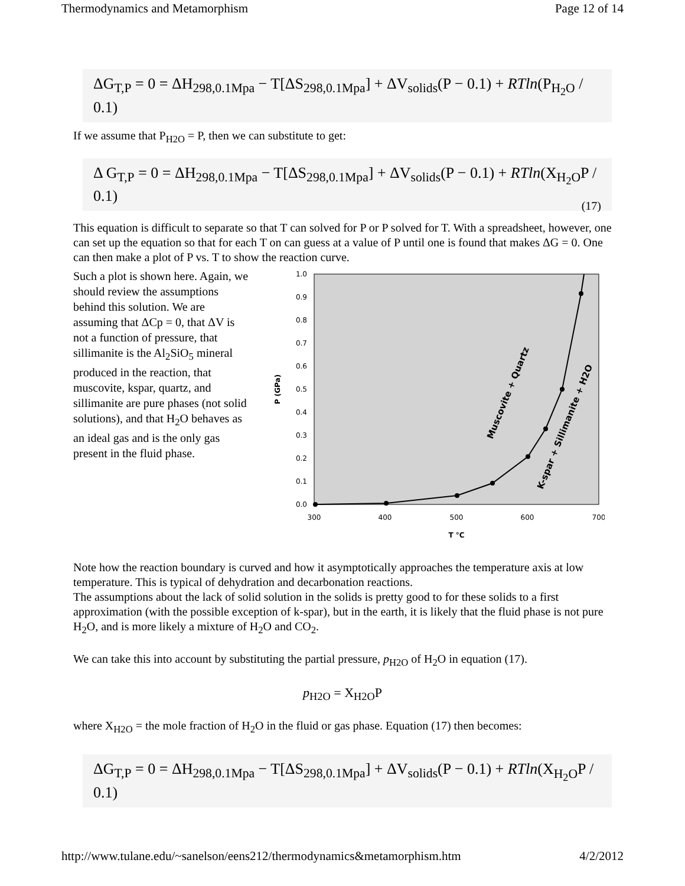Thermodynamics and Metamorphism Page 12 of 14
ΔG<sub>T,P</sub> = 0 = ΔH<sub>298,0.1Mpa</sub> − T[ΔS<sub>298,0.1Mpa</sub>] + ΔV<sub>solids</sub>(P − 0.1) + RTln(P<sub>H<sub>2</sub>O</sub> / 0.1)
If we assume that P<sub>H2O</sub> = P, then we can substitute to get:
Δ G<sub>T,P</sub> = 0 = ΔH<sub>298,0.1Mpa</sub> − T[ΔS<sub>298,0.1Mpa</sub>] + ΔV<sub>solids</sub>(P − 0.1) + RTln(X<sub>H<sub>2</sub>O</sub>P / 0.1) (17)
This equation is difficult to separate so that T can solved for P or P solved for T. With a spreadsheet, however, one can set up the equation so that for each T on can guess at a value of P until one is found that makes ΔG = 0. One can then make a plot of P vs. T to show the reaction curve.
Such a plot is shown here. Again, we should review the assumptions behind this solution. We are assuming that ΔCp = 0, that ΔV is not a function of pressure, that sillimanite is the Al<sub>2</sub>SiO<sub>5</sub> mineral produced in the reaction, that muscovite, kspar, quartz, and sillimanite are pure phases (not solid solutions), and that H<sub>2</sub>O behaves as an ideal gas and is the only gas present in the fluid phase.
0.0
0.1
0.2
0.3
0.4
0.5
0.6
0.7
0.8
0.9
1.0
300
400
500
600
700
T °C
P (GPa)
Muscovite + Quartz
K-spar + Sillimanite + H2O
Note how the reaction boundary is curved and how it asymptotically approaches the temperature axis at low temperature. This is typical of dehydration and decarbonation reactions.
The assumptions about the lack of solid solution in the solids is pretty good to for these solids to a first approximation (with the possible exception of k-spar), but in the earth, it is likely that the fluid phase is not pure H<sub>2</sub>O, and is more likely a mixture of H<sub>2</sub>O and CO<sub>2</sub>.
We can take this into account by substituting the partial pressure, p<sub>H2O</sub> of H<sub>2</sub>O in equation (17).
p<sub>H2O</sub> = X<sub>H2O</sub>P
where X<sub>H2O</sub> = the mole fraction of H<sub>2</sub>O in the fluid or gas phase. Equation (17) then becomes:
ΔG<sub>T,P</sub> = 0 = ΔH<sub>298,0.1Mpa</sub> − T[ΔS<sub>298,0.1Mpa</sub>] + ΔV<sub>solids</sub>(P − 0.1) + RTln(X<sub>H<sub>2</sub>O</sub>P / 0.1)
http://www.tulane.edu/~sanelson/eens212/thermodynamics&metamorphism.htm 4/2/2012